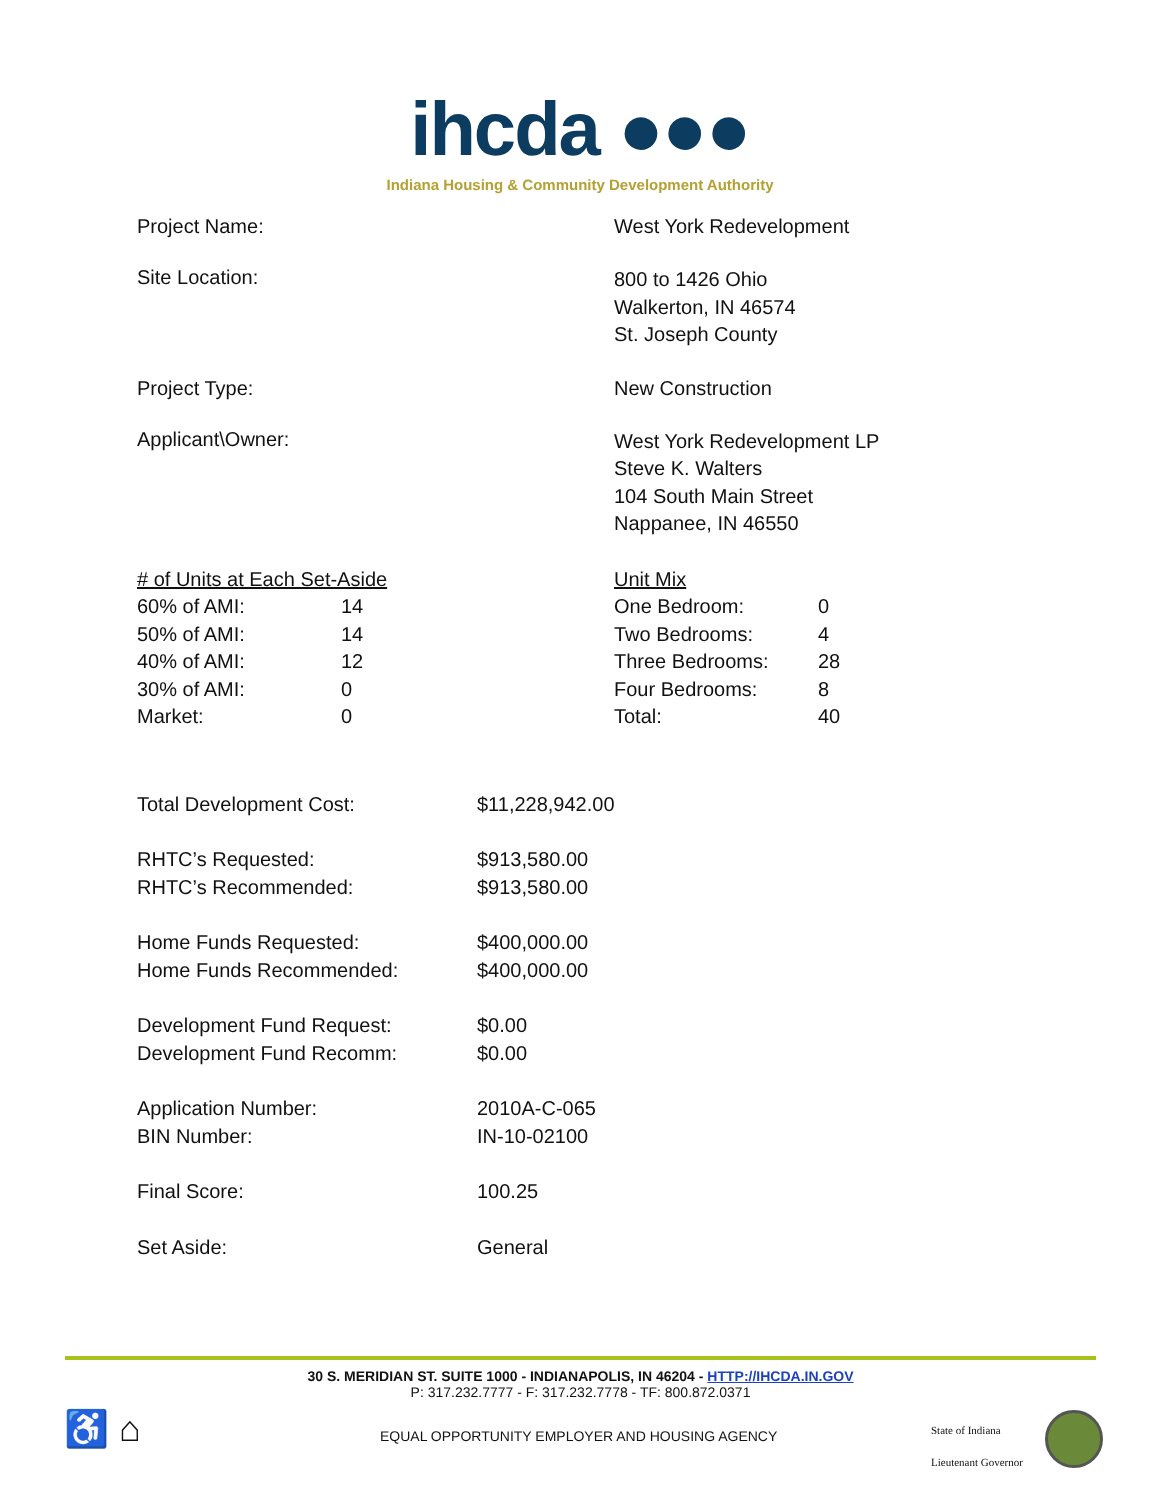ihcda ●●●
Indiana Housing & Community Development Authority
Project Name: West York Redevelopment
Site Location:
800 to 1426 Ohio
Walkerton, IN 46574
St. Joseph County
Project Type: New Construction
Applicant\Owner:
West York Redevelopment LP
Steve K. Walters
104 South Main Street
Nappanee, IN 46550
| # of Units at Each Set-Aside | |
| 60% of AMI: | 14 |
| 50% of AMI: | 14 |
| 40% of AMI: | 12 |
| 30% of AMI: | 0 |
| Market: | 0 |
| Unit Mix | |
| One Bedroom: | 0 |
| Two Bedrooms: | 4 |
| Three Bedrooms: | 28 |
| Four Bedrooms: | 8 |
| Total: | 40 |
| Total Development Cost: | $11,228,942.00 |
| RHTC’s Requested: | $913,580.00 |
| RHTC’s Recommended: | $913,580.00 |
| Home Funds Requested: | $400,000.00 |
| Home Funds Recommended: | $400,000.00 |
| Development Fund Request: | $0.00 |
| Development Fund Recomm: | $0.00 |
| Application Number: | 2010A-C-065 |
| BIN Number: | IN-10-02100 |
| Final Score: | 100.25 |
| Set Aside: | General |
30 S. MERIDIAN ST. SUITE 1000 - INDIANAPOLIS, IN 46204 - HTTP://IHCDA.IN.GOV
P: 317.232.7777 - F: 317.232.7778 - TF: 800.872.0371
♿ ⌂
EQUAL OPPORTUNITY EMPLOYER AND HOUSING AGENCY
State of Indiana
Lieutenant Governor